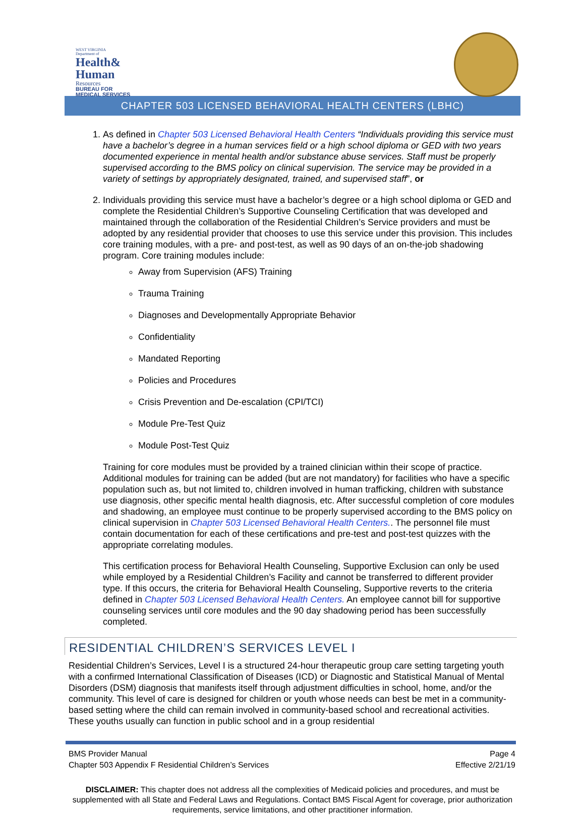WEST VIRGINIA
Department of
Health&
Human
Resources
BUREAU FOR
MEDICAL SERVICES
CHAPTER 503 LICENSED BEHAVIORAL HEALTH CENTERS (LBHC)
1. As defined in Chapter 503 Licensed Behavioral Health Centers “Individuals providing this service must have a bachelor’s degree in a human services field or a high school diploma or GED with two years documented experience in mental health and/or substance abuse services. Staff must be properly supervised according to the BMS policy on clinical supervision. The service may be provided in a variety of settings by appropriately designated, trained, and supervised staff”, or
2. Individuals providing this service must have a bachelor’s degree or a high school diploma or GED and complete the Residential Children’s Supportive Counseling Certification that was developed and maintained through the collaboration of the Residential Children’s Service providers and must be adopted by any residential provider that chooses to use this service under this provision. This includes core training modules, with a pre- and post-test, as well as 90 days of an on-the-job shadowing program. Core training modules include:
Away from Supervision (AFS) Training
Trauma Training
Diagnoses and Developmentally Appropriate Behavior
Confidentiality
Mandated Reporting
Policies and Procedures
Crisis Prevention and De-escalation (CPI/TCI)
Module Pre-Test Quiz
Module Post-Test Quiz
Training for core modules must be provided by a trained clinician within their scope of practice. Additional modules for training can be added (but are not mandatory) for facilities who have a specific population such as, but not limited to, children involved in human trafficking, children with substance use diagnosis, other specific mental health diagnosis, etc. After successful completion of core modules and shadowing, an employee must continue to be properly supervised according to the BMS policy on clinical supervision in Chapter 503 Licensed Behavioral Health Centers.. The personnel file must contain documentation for each of these certifications and pre-test and post-test quizzes with the appropriate correlating modules.
This certification process for Behavioral Health Counseling, Supportive Exclusion can only be used while employed by a Residential Children’s Facility and cannot be transferred to different provider type. If this occurs, the criteria for Behavioral Health Counseling, Supportive reverts to the criteria defined in Chapter 503 Licensed Behavioral Health Centers. An employee cannot bill for supportive counseling services until core modules and the 90 day shadowing period has been successfully completed.
RESIDENTIAL CHILDREN’S SERVICES LEVEL I
Residential Children’s Services, Level I is a structured 24-hour therapeutic group care setting targeting youth with a confirmed International Classification of Diseases (ICD) or Diagnostic and Statistical Manual of Mental Disorders (DSM) diagnosis that manifests itself through adjustment difficulties in school, home, and/or the community. This level of care is designed for children or youth whose needs can best be met in a community-based setting where the child can remain involved in community-based school and recreational activities. These youths usually can function in public school and in a group residential
BMS Provider Manual
Chapter 503 Appendix F Residential Children’s Services
Page 4
Effective 2/21/19
DISCLAIMER: This chapter does not address all the complexities of Medicaid policies and procedures, and must be supplemented with all State and Federal Laws and Regulations. Contact BMS Fiscal Agent for coverage, prior authorization requirements, service limitations, and other practitioner information.